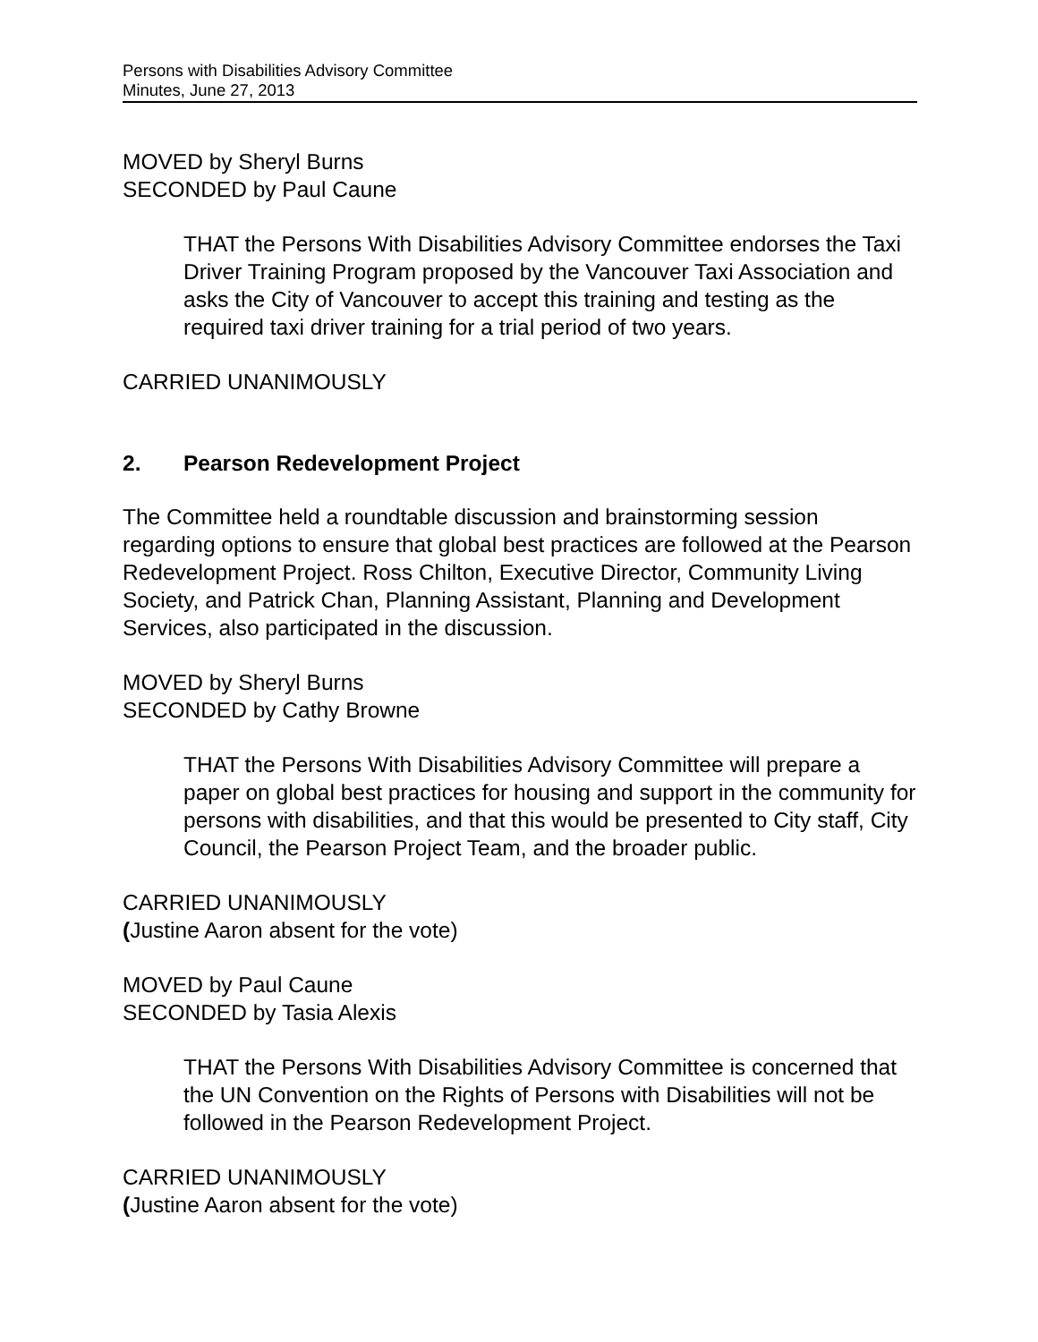Persons with Disabilities Advisory Committee
Minutes, June 27, 2013
MOVED by Sheryl Burns
SECONDED by Paul Caune
THAT the Persons With Disabilities Advisory Committee endorses the Taxi Driver Training Program proposed by the Vancouver Taxi Association and asks the City of Vancouver to accept this training and testing as the required taxi driver training for a trial period of two years.
CARRIED UNANIMOUSLY
2. Pearson Redevelopment Project
The Committee held a roundtable discussion and brainstorming session regarding options to ensure that global best practices are followed at the Pearson Redevelopment Project. Ross Chilton, Executive Director, Community Living Society, and Patrick Chan, Planning Assistant, Planning and Development Services, also participated in the discussion.
MOVED by Sheryl Burns
SECONDED by Cathy Browne
THAT the Persons With Disabilities Advisory Committee will prepare a paper on global best practices for housing and support in the community for persons with disabilities, and that this would be presented to City staff, City Council, the Pearson Project Team, and the broader public.
CARRIED UNANIMOUSLY
(Justine Aaron absent for the vote)
MOVED by Paul Caune
SECONDED by Tasia Alexis
THAT the Persons With Disabilities Advisory Committee is concerned that the UN Convention on the Rights of Persons with Disabilities will not be followed in the Pearson Redevelopment Project.
CARRIED UNANIMOUSLY
(Justine Aaron absent for the vote)